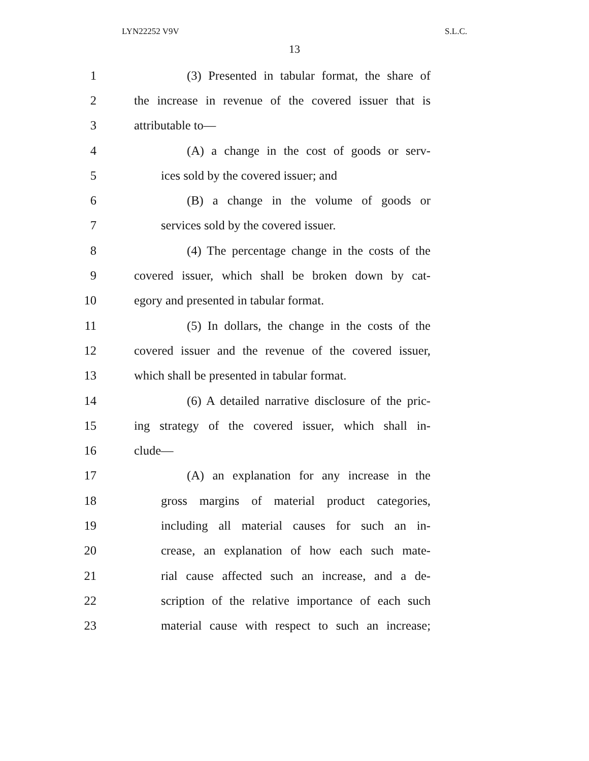LYN22252 V9V S.L.C.
13
1 (3) Presented in tabular format, the share of
2 the increase in revenue of the covered issuer that is
3 attributable to—
4 (A) a change in the cost of goods or serv-
5 ices sold by the covered issuer; and
6 (B) a change in the volume of goods or
7 services sold by the covered issuer.
8 (4) The percentage change in the costs of the
9 covered issuer, which shall be broken down by cat-
10 egory and presented in tabular format.
11 (5) In dollars, the change in the costs of the
12 covered issuer and the revenue of the covered issuer,
13 which shall be presented in tabular format.
14 (6) A detailed narrative disclosure of the pric-
15 ing strategy of the covered issuer, which shall in-
16 clude—
17 (A) an explanation for any increase in the
18 gross margins of material product categories,
19 including all material causes for such an in-
20 crease, an explanation of how each such mate-
21 rial cause affected such an increase, and a de-
22 scription of the relative importance of each such
23 material cause with respect to such an increase;